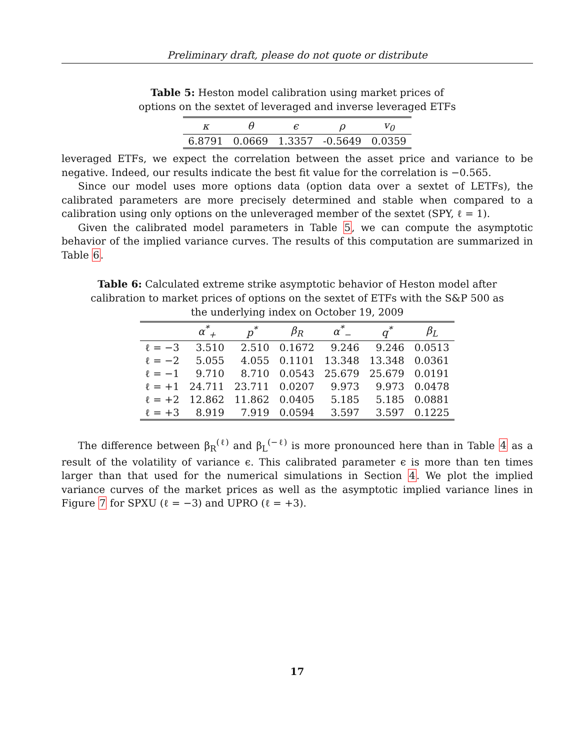Preliminary draft, please do not quote or distribute
Table 5: Heston model calibration using market prices of options on the sextet of leveraged and inverse leveraged ETFs
| κ | θ | ϵ | ρ | v<sub>0</sub> |
| --- | --- | --- | --- | --- |
| 6.8791 | 0.0669 | 1.3357 | -0.5649 | 0.0359 |
leveraged ETFs, we expect the correlation between the asset price and variance to be negative. Indeed, our results indicate the best fit value for the correlation is −0.565.
Since our model uses more options data (option data over a sextet of LETFs), the calibrated parameters are more precisely determined and stable when compared to a calibration using only options on the unleveraged member of the sextet (SPY, ℓ = 1).
Given the calibrated model parameters in Table 5, we can compute the asymptotic behavior of the implied variance curves. The results of this computation are summarized in Table 6.
Table 6: Calculated extreme strike asymptotic behavior of Heston model after calibration to market prices of options on the sextet of ETFs with the S&P 500 as the underlying index on October 19, 2009
| | α<sup>*</sup><sub>+</sub> | p<sup>*</sup> | β<sub>R</sub> | α<sup>*</sup><sub>−</sub> | q<sup>*</sup> | β<sub>L</sub> |
| --- | --- | --- | --- | --- | --- | --- |
| ℓ = −3 | 3.510 | 2.510 | 0.1672 | 9.246 | 9.246 | 0.0513 |
| ℓ = −2 | 5.055 | 4.055 | 0.1101 | 13.348 | 13.348 | 0.0361 |
| ℓ = −1 | 9.710 | 8.710 | 0.0543 | 25.679 | 25.679 | 0.0191 |
| ℓ = +1 | 24.711 | 23.711 | 0.0207 | 9.973 | 9.973 | 0.0478 |
| ℓ = +2 | 12.862 | 11.862 | 0.0405 | 5.185 | 5.185 | 0.0881 |
| ℓ = +3 | 8.919 | 7.919 | 0.0594 | 3.597 | 3.597 | 0.1225 |
The difference between β<sub>R</sub><sup>(ℓ)</sup> and β<sub>L</sub><sup>(−ℓ)</sup> is more pronounced here than in Table 4 as a result of the volatility of variance ϵ. This calibrated parameter ϵ is more than ten times larger than that used for the numerical simulations in Section 4. We plot the implied variance curves of the market prices as well as the asymptotic implied variance lines in Figure 7 for SPXU (ℓ = −3) and UPRO (ℓ = +3).
17